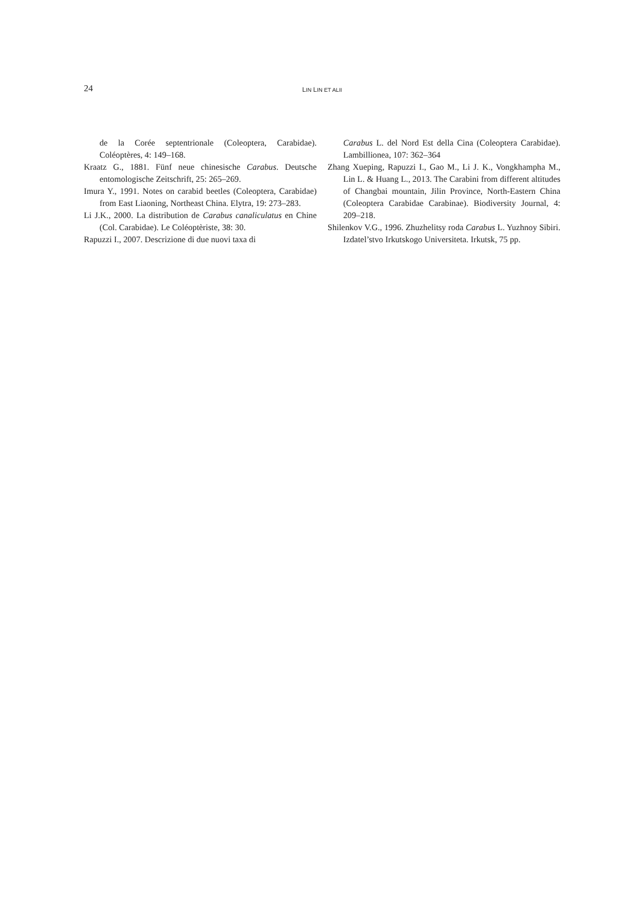24 LIN LIN ET ALII
de la Corée septentrionale (Coleoptera, Carabidae). Coléoptères, 4: 149–168.
Kraatz G., 1881. Fünf neue chinesische Carabus. Deutsche entomologische Zeitschrift, 25: 265–269.
Imura Y., 1991. Notes on carabid beetles (Coleoptera, Carabidae) from East Liaoning, Northeast China. Elytra, 19: 273–283.
Li J.K., 2000. La distribution de Carabus canaliculatus en Chine (Col. Carabidae). Le Coléoptèriste, 38: 30.
Rapuzzi I., 2007. Descrizione di due nuovi taxa di
Carabus L. del Nord Est della Cina (Coleoptera Carabidae). Lambillionea, 107: 362–364
Zhang Xueping, Rapuzzi I., Gao M., Li J. K., Vongkhampha M., Lin L. & Huang L., 2013. The Carabini from different altitudes of Changbai mountain, Jilin Province, North-Eastern China (Coleoptera Carabidae Carabinae). Biodiversity Journal, 4: 209–218.
Shilenkov V.G., 1996. Zhuzhelitsy roda Carabus L. Yuzhnoy Sibiri. Izdatel’stvo Irkutskogo Universiteta. Irkutsk, 75 pp.